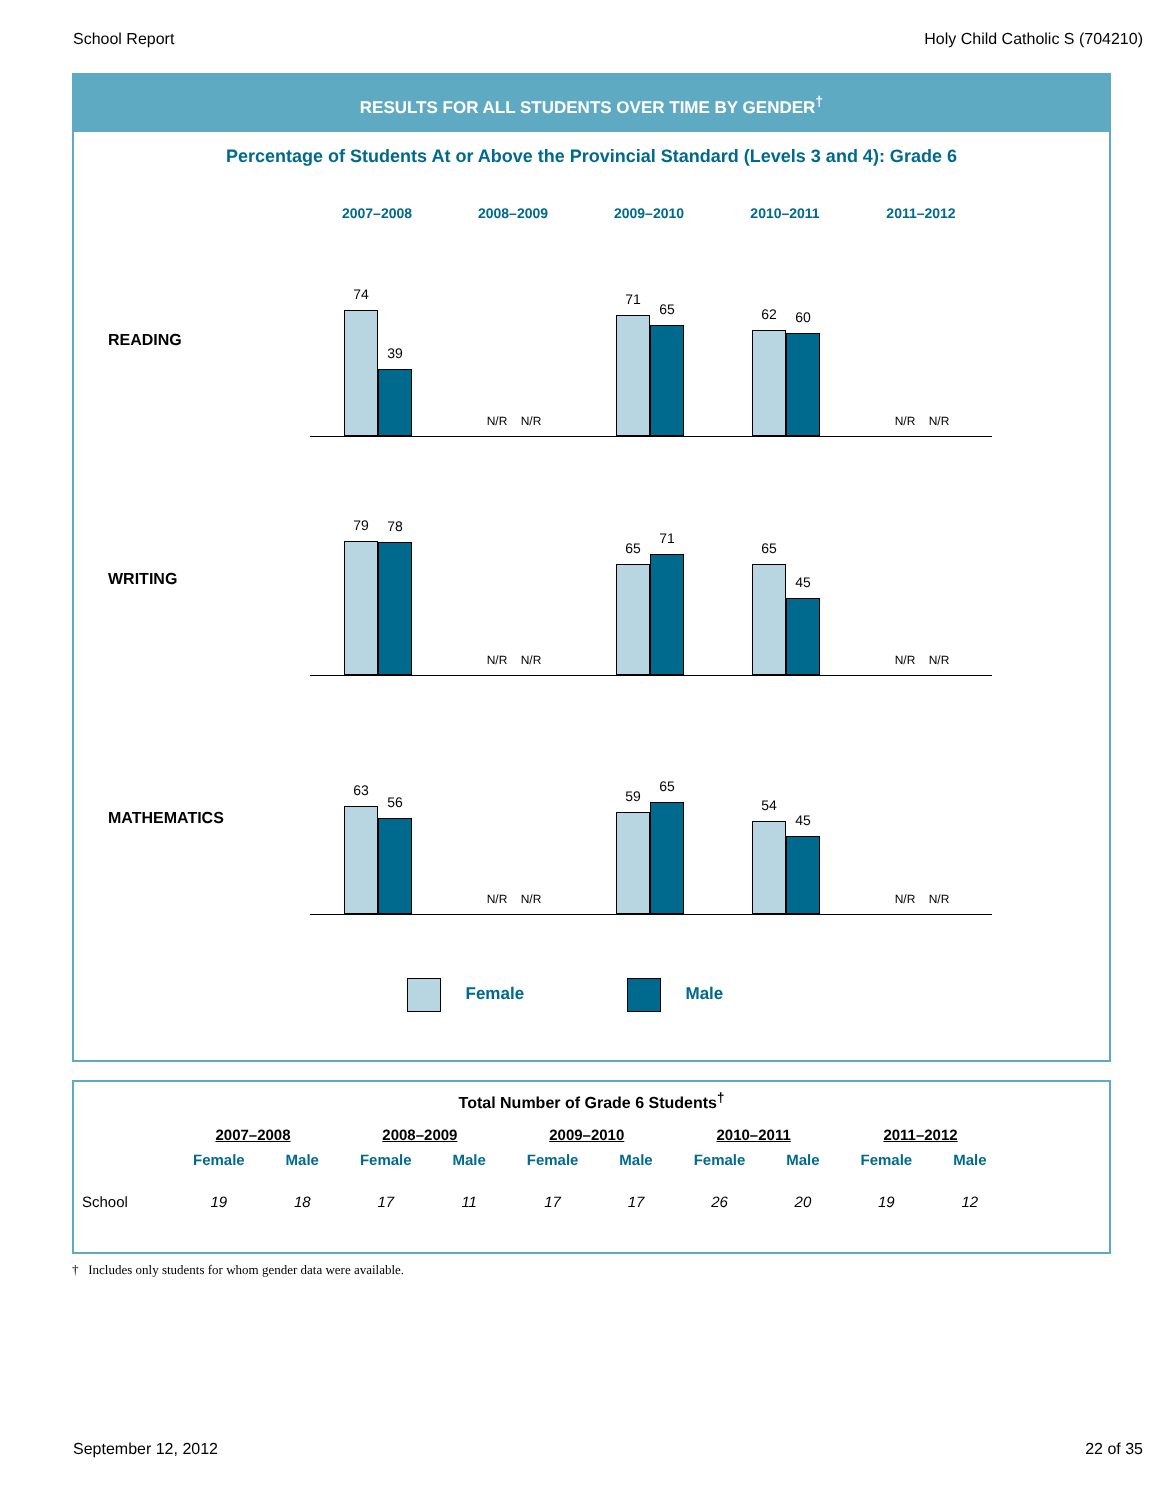School Report Holy Child Catholic S (704210)
RESULTS FOR ALL STUDENTS OVER TIME BY GENDER<sup>†</sup>
Percentage of Students At or Above the Provincial Standard (Levels 3 and 4): Grade 6
2007–2008 2008–2009 2009–2010 2010–2011 2011–2012
READING
74
39
N/R
N/R
71
65
62
60
N/R
N/R
WRITING
79
78
N/R
N/R
65
71
65
45
N/R
N/R
MATHEMATICS
63
56
N/R
N/R
59
65
54
45
N/R
N/R
Female Male
Total Number of Grade 6 Students<sup>†</sup>
| | 2007–2008 | | 2008–2009 | | 2009–2010 | | 2010–2011 | | 2011–2012 | |
| --- | --- | --- | --- | --- | --- | --- | --- | --- | --- | --- |
| | Female | Male | Female | Male | Female | Male | Female | Male | Female | Male |
| School | 19 | 18 | 17 | 11 | 17 | 17 | 26 | 20 | 19 | 12 |
† Includes only students for whom gender data were available.
September 12, 2012 22 of 35